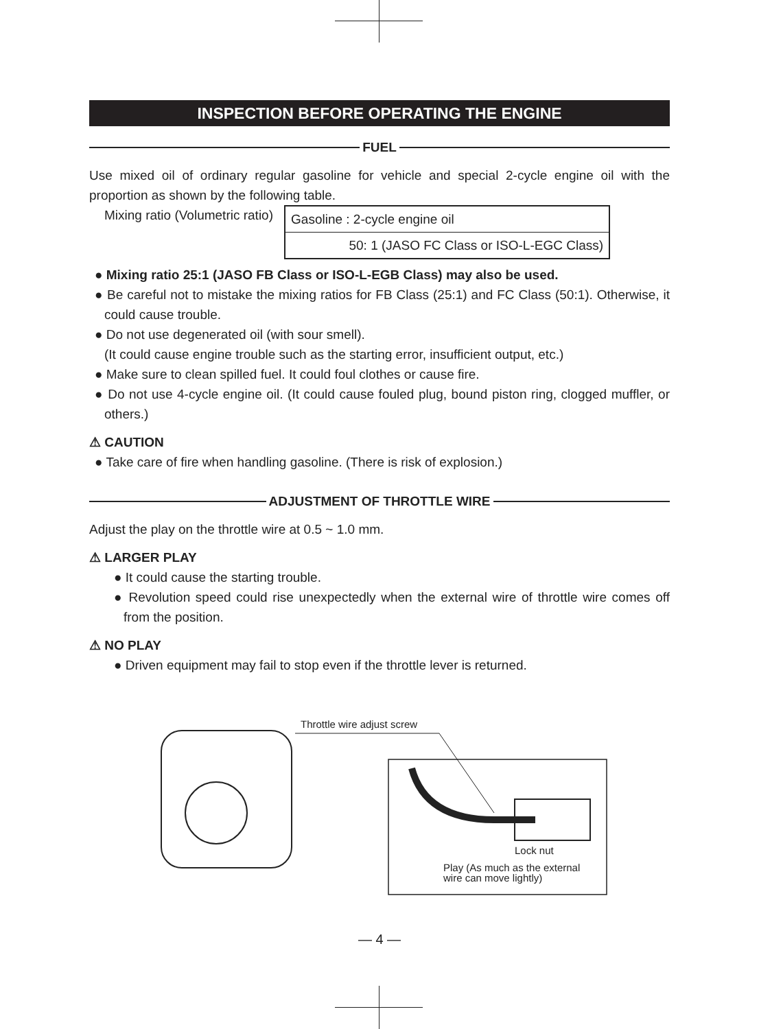INSPECTION BEFORE OPERATING THE ENGINE
FUEL
Use mixed oil of ordinary regular gasoline for vehicle and special 2-cycle engine oil with the proportion as shown by the following table.
Mixing ratio (Volumetric ratio)
| Gasoline : 2-cycle engine oil |
| 50: 1 (JASO FC Class or ISO-L-EGC Class) |
● Mixing ratio 25:1 (JASO FB Class or ISO-L-EGB Class) may also be used.
● Be careful not to mistake the mixing ratios for FB Class (25:1) and FC Class (50:1). Otherwise, it could cause trouble.
● Do not use degenerated oil (with sour smell).
(It could cause engine trouble such as the starting error, insufficient output, etc.)
● Make sure to clean spilled fuel. It could foul clothes or cause fire.
● Do not use 4-cycle engine oil. (It could cause fouled plug, bound piston ring, clogged muffler, or others.)
⚠ CAUTION
● Take care of fire when handling gasoline. (There is risk of explosion.)
ADJUSTMENT OF THROTTLE WIRE
Adjust the play on the throttle wire at 0.5 ~ 1.0 mm.
⚠ LARGER PLAY
● It could cause the starting trouble.
● Revolution speed could rise unexpectedly when the external wire of throttle wire comes off from the position.
⚠ NO PLAY
● Driven equipment may fail to stop even if the throttle lever is returned.
Throttle wire adjust screw
Lock nut
Play (As much as the external
wire can move lightly)
— 4 —